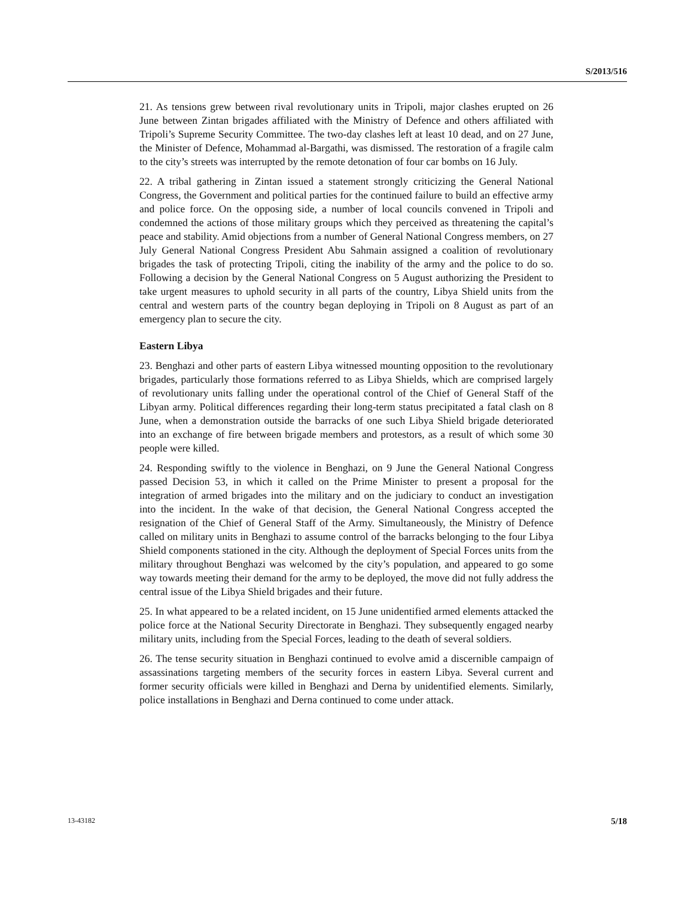S/2013/516
21. As tensions grew between rival revolutionary units in Tripoli, major clashes erupted on 26 June between Zintan brigades affiliated with the Ministry of Defence and others affiliated with Tripoli’s Supreme Security Committee. The two-day clashes left at least 10 dead, and on 27 June, the Minister of Defence, Mohammad al-Bargathi, was dismissed. The restoration of a fragile calm to the city’s streets was interrupted by the remote detonation of four car bombs on 16 July.
22. A tribal gathering in Zintan issued a statement strongly criticizing the General National Congress, the Government and political parties for the continued failure to build an effective army and police force. On the opposing side, a number of local councils convened in Tripoli and condemned the actions of those military groups which they perceived as threatening the capital’s peace and stability. Amid objections from a number of General National Congress members, on 27 July General National Congress President Abu Sahmain assigned a coalition of revolutionary brigades the task of protecting Tripoli, citing the inability of the army and the police to do so. Following a decision by the General National Congress on 5 August authorizing the President to take urgent measures to uphold security in all parts of the country, Libya Shield units from the central and western parts of the country began deploying in Tripoli on 8 August as part of an emergency plan to secure the city.
Eastern Libya
23. Benghazi and other parts of eastern Libya witnessed mounting opposition to the revolutionary brigades, particularly those formations referred to as Libya Shields, which are comprised largely of revolutionary units falling under the operational control of the Chief of General Staff of the Libyan army. Political differences regarding their long-term status precipitated a fatal clash on 8 June, when a demonstration outside the barracks of one such Libya Shield brigade deteriorated into an exchange of fire between brigade members and protestors, as a result of which some 30 people were killed.
24. Responding swiftly to the violence in Benghazi, on 9 June the General National Congress passed Decision 53, in which it called on the Prime Minister to present a proposal for the integration of armed brigades into the military and on the judiciary to conduct an investigation into the incident. In the wake of that decision, the General National Congress accepted the resignation of the Chief of General Staff of the Army. Simultaneously, the Ministry of Defence called on military units in Benghazi to assume control of the barracks belonging to the four Libya Shield components stationed in the city. Although the deployment of Special Forces units from the military throughout Benghazi was welcomed by the city’s population, and appeared to go some way towards meeting their demand for the army to be deployed, the move did not fully address the central issue of the Libya Shield brigades and their future.
25. In what appeared to be a related incident, on 15 June unidentified armed elements attacked the police force at the National Security Directorate in Benghazi. They subsequently engaged nearby military units, including from the Special Forces, leading to the death of several soldiers.
26. The tense security situation in Benghazi continued to evolve amid a discernible campaign of assassinations targeting members of the security forces in eastern Libya. Several current and former security officials were killed in Benghazi and Derna by unidentified elements. Similarly, police installations in Benghazi and Derna continued to come under attack.
13-43182 5/18